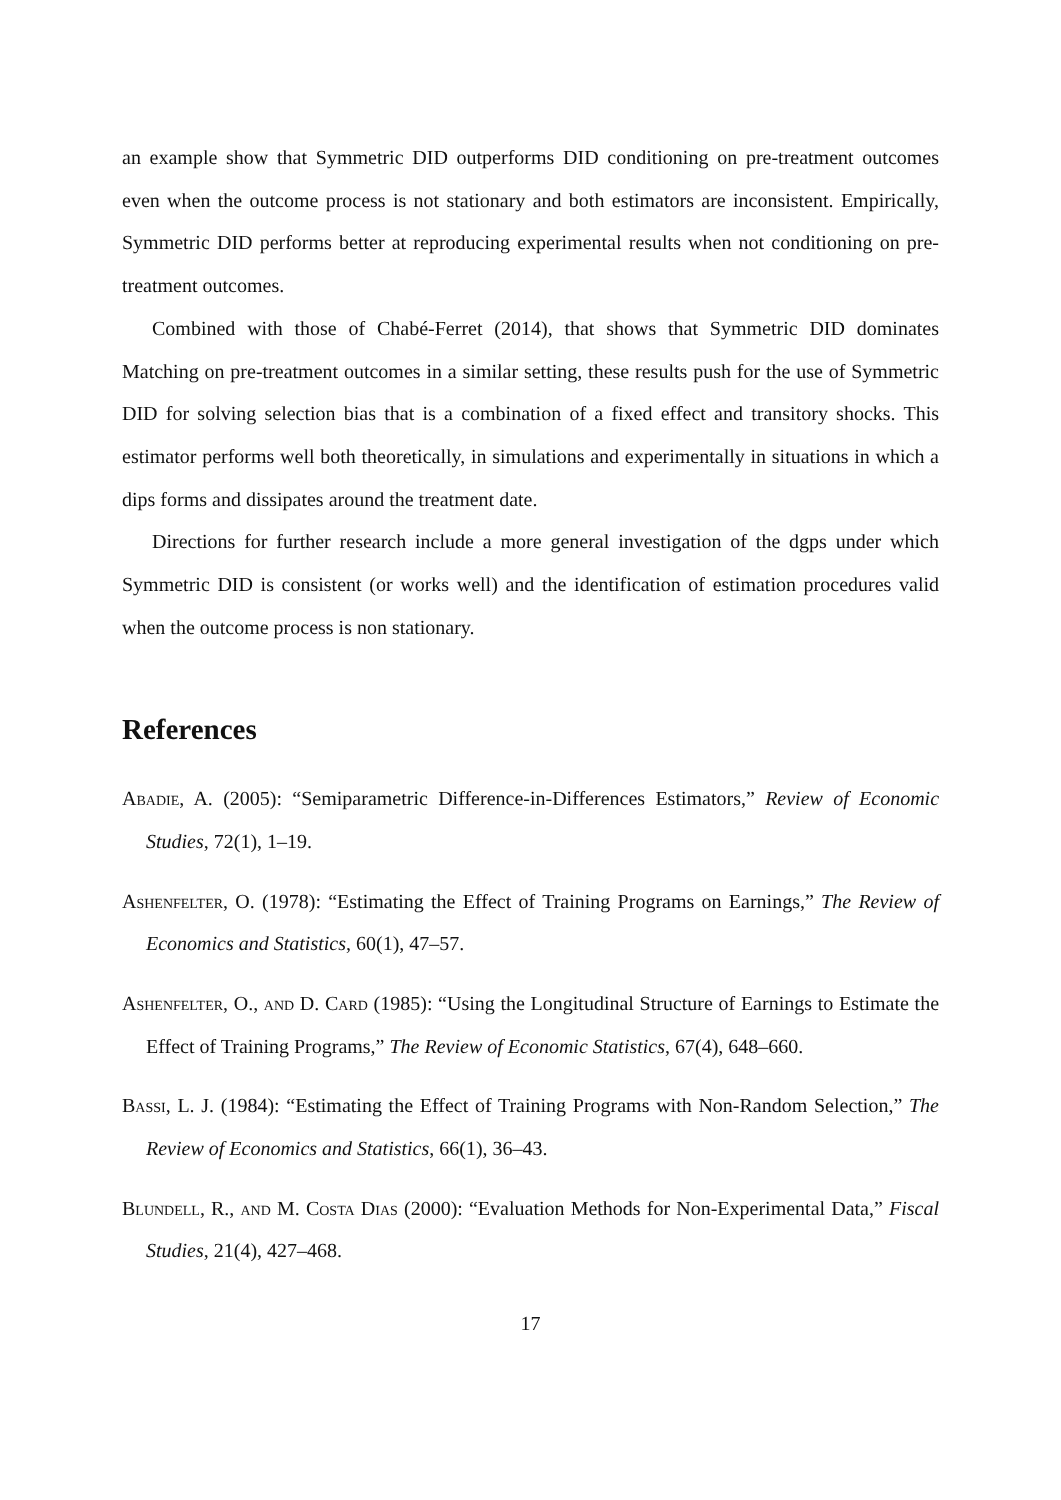an example show that Symmetric DID outperforms DID conditioning on pre-treatment outcomes even when the outcome process is not stationary and both estimators are inconsistent. Empirically, Symmetric DID performs better at reproducing experimental results when not conditioning on pre-treatment outcomes.
Combined with those of Chabé-Ferret (2014), that shows that Symmetric DID dominates Matching on pre-treatment outcomes in a similar setting, these results push for the use of Symmetric DID for solving selection bias that is a combination of a fixed effect and transitory shocks. This estimator performs well both theoretically, in simulations and experimentally in situations in which a dips forms and dissipates around the treatment date.
Directions for further research include a more general investigation of the dgps under which Symmetric DID is consistent (or works well) and the identification of estimation procedures valid when the outcome process is non stationary.
References
Abadie, A. (2005): “Semiparametric Difference-in-Differences Estimators,” Review of Economic Studies, 72(1), 1–19.
Ashenfelter, O. (1978): “Estimating the Effect of Training Programs on Earnings,” The Review of Economics and Statistics, 60(1), 47–57.
Ashenfelter, O., and D. Card (1985): “Using the Longitudinal Structure of Earnings to Estimate the Effect of Training Programs,” The Review of Economic Statistics, 67(4), 648–660.
Bassi, L. J. (1984): “Estimating the Effect of Training Programs with Non-Random Selection,” The Review of Economics and Statistics, 66(1), 36–43.
Blundell, R., and M. Costa Dias (2000): “Evaluation Methods for Non-Experimental Data,” Fiscal Studies, 21(4), 427–468.
17